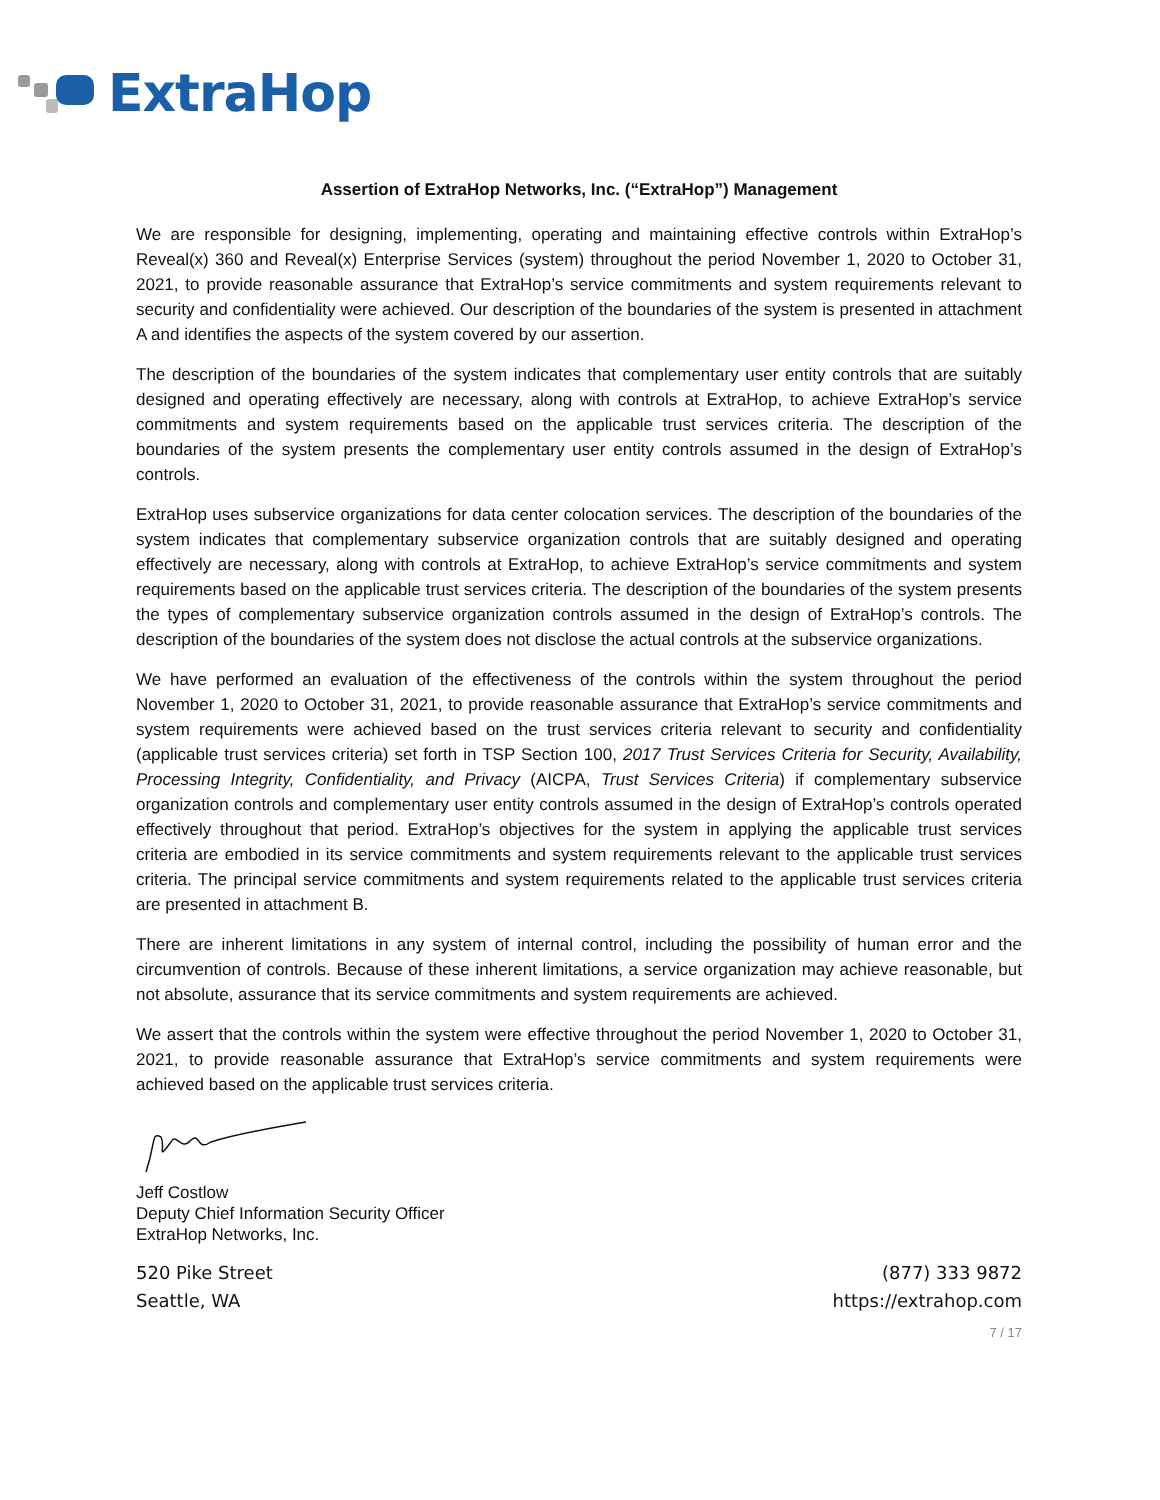ExtraHop
Assertion of ExtraHop Networks, Inc. (“ExtraHop”) Management
We are responsible for designing, implementing, operating and maintaining effective controls within ExtraHop’s Reveal(x) 360 and Reveal(x) Enterprise Services (system) throughout the period November 1, 2020 to October 31, 2021, to provide reasonable assurance that ExtraHop’s service commitments and system requirements relevant to security and confidentiality were achieved. Our description of the boundaries of the system is presented in attachment A and identifies the aspects of the system covered by our assertion.
The description of the boundaries of the system indicates that complementary user entity controls that are suitably designed and operating effectively are necessary, along with controls at ExtraHop, to achieve ExtraHop’s service commitments and system requirements based on the applicable trust services criteria. The description of the boundaries of the system presents the complementary user entity controls assumed in the design of ExtraHop’s controls.
ExtraHop uses subservice organizations for data center colocation services. The description of the boundaries of the system indicates that complementary subservice organization controls that are suitably designed and operating effectively are necessary, along with controls at ExtraHop, to achieve ExtraHop’s service commitments and system requirements based on the applicable trust services criteria. The description of the boundaries of the system presents the types of complementary subservice organization controls assumed in the design of ExtraHop’s controls. The description of the boundaries of the system does not disclose the actual controls at the subservice organizations.
We have performed an evaluation of the effectiveness of the controls within the system throughout the period November 1, 2020 to October 31, 2021, to provide reasonable assurance that ExtraHop’s service commitments and system requirements were achieved based on the trust services criteria relevant to security and confidentiality (applicable trust services criteria) set forth in TSP Section 100, 2017 Trust Services Criteria for Security, Availability, Processing Integrity, Confidentiality, and Privacy (AICPA, Trust Services Criteria) if complementary subservice organization controls and complementary user entity controls assumed in the design of ExtraHop’s controls operated effectively throughout that period. ExtraHop’s objectives for the system in applying the applicable trust services criteria are embodied in its service commitments and system requirements relevant to the applicable trust services criteria. The principal service commitments and system requirements related to the applicable trust services criteria are presented in attachment B.
There are inherent limitations in any system of internal control, including the possibility of human error and the circumvention of controls. Because of these inherent limitations, a service organization may achieve reasonable, but not absolute, assurance that its service commitments and system requirements are achieved.
We assert that the controls within the system were effective throughout the period November 1, 2020 to October 31, 2021, to provide reasonable assurance that ExtraHop’s service commitments and system requirements were achieved based on the applicable trust services criteria.
Jeff Costlow
Deputy Chief Information Security Officer
ExtraHop Networks, Inc.
520 Pike Street
Seattle, WA
(877) 333 9872
https://extrahop.com
7 / 17